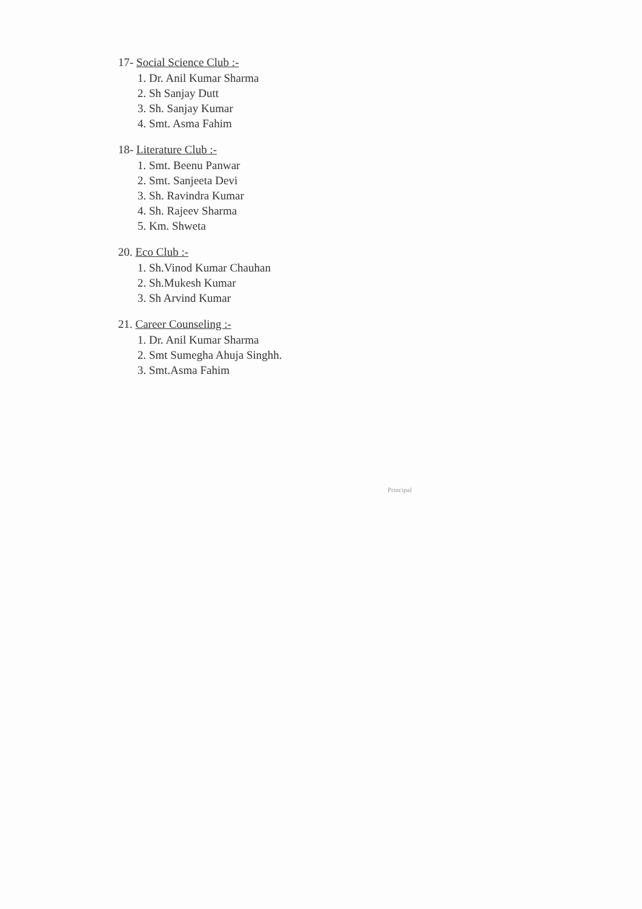17- Social Science Club :-
1. Dr. Anil Kumar Sharma
2. Sh Sanjay Dutt
3. Sh. Sanjay Kumar
4. Smt. Asma Fahim
18- Literature Club :-
1. Smt. Beenu Panwar
2. Smt. Sanjeeta Devi
3. Sh. Ravindra Kumar
4. Sh. Rajeev Sharma
5. Km. Shweta
20. Eco Club :-
1. Sh.Vinod Kumar Chauhan
2. Sh.Mukesh Kumar
3. Sh Arvind Kumar
21. Career Counseling :-
1. Dr. Anil Kumar Sharma
2. Smt Sumegha Ahuja Singhh.
3. Smt.Asma Fahim
Principal